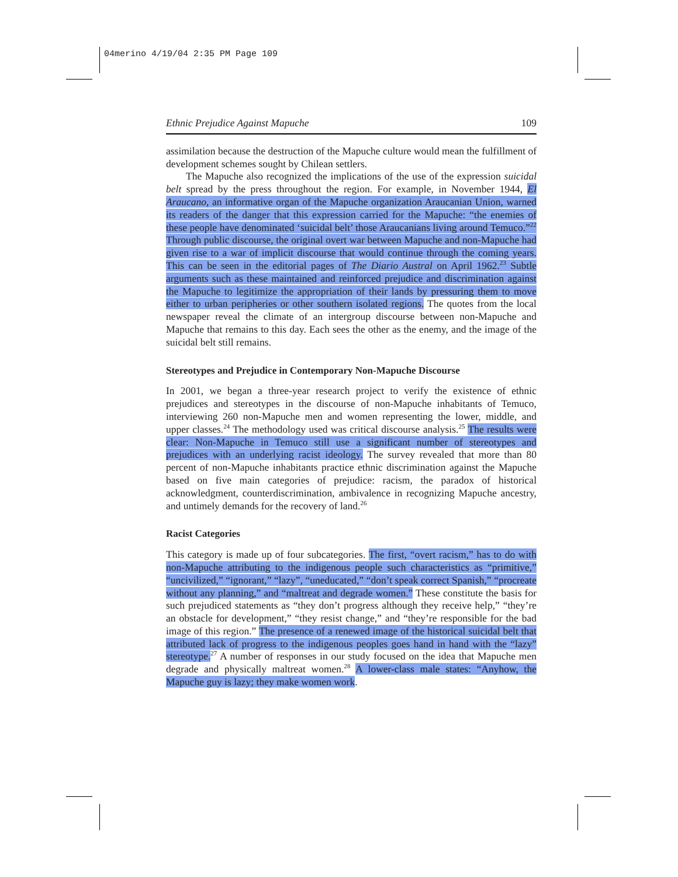04merino 4/19/04 2:35 PM Page 109
Ethnic Prejudice Against Mapuche 109
assimilation because the destruction of the Mapuche culture would mean the fulfillment of development schemes sought by Chilean settlers.
The Mapuche also recognized the implications of the use of the expression suicidal belt spread by the press throughout the region. For example, in November 1944, El Araucano, an informative organ of the Mapuche organization Araucanian Union, warned its readers of the danger that this expression carried for the Mapuche: “the enemies of these people have denominated ‘suicidal belt’ those Araucanians living around Temuco.”<sup>22</sup> Through public discourse, the original overt war between Mapuche and non-Mapuche had given rise to a war of implicit discourse that would continue through the coming years. This can be seen in the editorial pages of The Diario Austral on April 1962.<sup>23</sup> Subtle arguments such as these maintained and reinforced prejudice and discrimination against the Mapuche to legitimize the appropriation of their lands by pressuring them to move either to urban peripheries or other southern isolated regions. The quotes from the local newspaper reveal the climate of an intergroup discourse between non-Mapuche and Mapuche that remains to this day. Each sees the other as the enemy, and the image of the suicidal belt still remains.
Stereotypes and Prejudice in Contemporary Non-Mapuche Discourse
In 2001, we began a three-year research project to verify the existence of ethnic prejudices and stereotypes in the discourse of non-Mapuche inhabitants of Temuco, interviewing 260 non-Mapuche men and women representing the lower, middle, and upper classes.<sup>24</sup> The methodology used was critical discourse analysis.<sup>25</sup> The results were clear: Non-Mapuche in Temuco still use a significant number of stereotypes and prejudices with an underlying racist ideology. The survey revealed that more than 80 percent of non-Mapuche inhabitants practice ethnic discrimination against the Mapuche based on five main categories of prejudice: racism, the paradox of historical acknowledgment, counterdiscrimination, ambivalence in recognizing Mapuche ancestry, and untimely demands for the recovery of land.<sup>26</sup>
Racist Categories
This category is made up of four subcategories. The first, “overt racism,” has to do with non-Mapuche attributing to the indigenous people such characteristics as “primitive,” “uncivilized,” “ignorant,” “lazy”, “uneducated,” “don’t speak correct Spanish,” “procreate without any planning,” and “maltreat and degrade women.” These constitute the basis for such prejudiced statements as “they don’t progress although they receive help,” “they’re an obstacle for development,” “they resist change,” and “they’re responsible for the bad image of this region.” The presence of a renewed image of the historical suicidal belt that attributed lack of progress to the indigenous peoples goes hand in hand with the “lazy” stereotype.<sup>27</sup> A number of responses in our study focused on the idea that Mapuche men degrade and physically maltreat women.<sup>28</sup> A lower-class male states: “Anyhow, the Mapuche guy is lazy; they make women work.